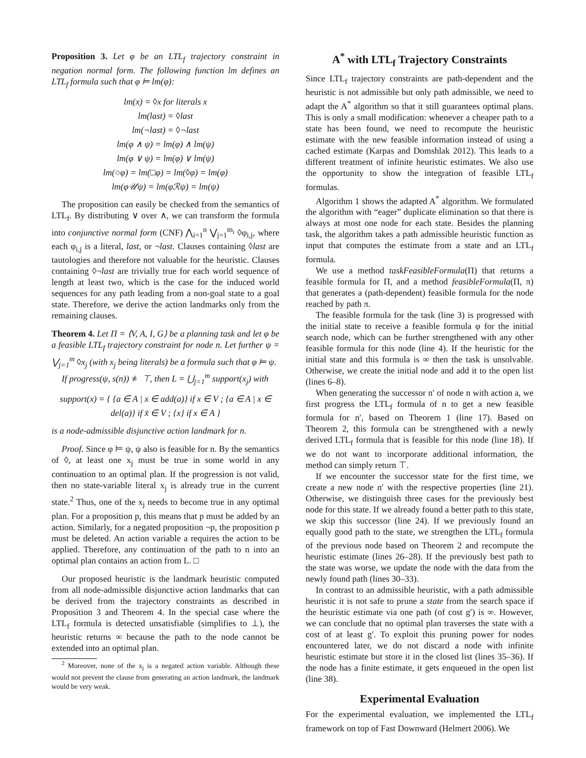Proposition 3. Let φ be an LTL<sub>f</sub> trajectory constraint in negation normal form. The following function lm defines an LTL<sub>f</sub> formula such that φ ⊨ lm(φ):
lm(x) = ◊x for literals x
lm(last) = ◊last
lm(¬last) = ◊¬last
lm(φ ∧ ψ) = lm(φ) ∧ lm(ψ)
lm(φ ∨ ψ) = lm(φ) ∨ lm(ψ)
lm(○φ) = lm(□φ) = lm(◊φ) = lm(φ)
lm(φ𝒰ψ) = lm(φℛψ) = lm(ψ)
The proposition can easily be checked from the semantics of LTL<sub>f</sub>. By distributing ∨ over ∧, we can transform the formula into conjunctive normal form (CNF) ⋀<sub>i=1</sub><sup>n</sup> ⋁<sub>j=1</sub><sup>m<sub>i</sub></sup> ◊φ<sub>i,j</sub>, where each φ<sub>i,j</sub> is a literal, last, or ¬last. Clauses containing ◊last are tautologies and therefore not valuable for the heuristic. Clauses containing ◊¬last are trivially true for each world sequence of length at least two, which is the case for the induced world sequences for any path leading from a non-goal state to a goal state. Therefore, we derive the action landmarks only from the remaining clauses.
Theorem 4. Let Π = ⟨V, A, I, G⟩ be a planning task and let φ be a feasible LTL<sub>f</sub> trajectory constraint for node n. Let further ψ = ⋁<sub>j=1</sub><sup>m</sup> ◊x<sub>j</sub> (with x<sub>j</sub> being literals) be a formula such that φ ⊨ ψ.
If progress(ψ, s(n)) ≢ ⊤, then L = ⋃<sub>j=1</sub><sup>m</sup> support(x<sub>j</sub>) with
support(x) = { {a ∈ A | x ∈ add(a)} if x ∈ V ; {a ∈ A | x ∈ del(a)} if x̄ ∈ V ; {x} if x ∈ A }
is a node-admissible disjunctive action landmark for n.
Proof. Since φ ⊨ ψ, ψ also is feasible for n. By the semantics of ◊, at least one x<sub>j</sub> must be true in some world in any continuation to an optimal plan. If the progression is not valid, then no state-variable literal x<sub>j</sub> is already true in the current state.<sup>2</sup> Thus, one of the x<sub>j</sub> needs to become true in any optimal plan. For a proposition p, this means that p must be added by an action. Similarly, for a negated proposition ¬p, the proposition p must be deleted. An action variable a requires the action to be applied. Therefore, any continuation of the path to n into an optimal plan contains an action from L. □
Our proposed heuristic is the landmark heuristic computed from all node-admissible disjunctive action landmarks that can be derived from the trajectory constraints as described in Proposition 3 and Theorem 4. In the special case where the LTL<sub>f</sub> formula is detected unsatisfiable (simplifies to ⊥), the heuristic returns ∞ because the path to the node cannot be extended into an optimal plan.
<sup>2</sup> Moreover, none of the x<sub>j</sub> is a negated action variable. Although these would not prevent the clause from generating an action landmark, the landmark would be very weak.
A<sup>*</sup> with LTL<sub>f</sub> Trajectory Constraints
Since LTL<sub>f</sub> trajectory constraints are path-dependent and the heuristic is not admissible but only path admissible, we need to adapt the A<sup>*</sup> algorithm so that it still guarantees optimal plans. This is only a small modification: whenever a cheaper path to a state has been found, we need to recompute the heuristic estimate with the new feasible information instead of using a cached estimate (Karpas and Domshlak 2012). This leads to a different treatment of infinite heuristic estimates. We also use the opportunity to show the integration of feasible LTL<sub>f</sub> formulas.
Algorithm 1 shows the adapted A<sup>*</sup> algorithm. We formulated the algorithm with “eager” duplicate elimination so that there is always at most one node for each state. Besides the planning task, the algorithm takes a path admissible heuristic function as input that computes the estimate from a state and an LTL<sub>f</sub> formula.
We use a method taskFeasibleFormula(Π) that returns a feasible formula for Π, and a method feasibleFormula(Π, π) that generates a (path-dependent) feasible formula for the node reached by path π.
The feasible formula for the task (line 3) is progressed with the initial state to receive a feasible formula φ for the initial search node, which can be further strengthened with any other feasible formula for this node (line 4). If the heuristic for the initial state and this formula is ∞ then the task is unsolvable. Otherwise, we create the initial node and add it to the open list (lines 6–8).
When generating the successor n′ of node n with action a, we first progress the LTL<sub>f</sub> formula of n to get a new feasible formula for n′, based on Theorem 1 (line 17). Based on Theorem 2, this formula can be strengthened with a newly derived LTL<sub>f</sub> formula that is feasible for this node (line 18). If we do not want to incorporate additional information, the method can simply return ⊤.
If we encounter the successor state for the first time, we create a new node n′ with the respective properties (line 21). Otherwise, we distinguish three cases for the previously best node for this state. If we already found a better path to this state, we skip this successor (line 24). If we previously found an equally good path to the state, we strengthen the LTL<sub>f</sub> formula of the previous node based on Theorem 2 and recompute the heuristic estimate (lines 26–28). If the previously best path to the state was worse, we update the node with the data from the newly found path (lines 30–33).
In contrast to an admissible heuristic, with a path admissible heuristic it is not safe to prune a state from the search space if the heuristic estimate via one path (of cost g′) is ∞. However, we can conclude that no optimal plan traverses the state with a cost of at least g′. To exploit this pruning power for nodes encountered later, we do not discard a node with infinite heuristic estimate but store it in the closed list (lines 35–36). If the node has a finite estimate, it gets enqueued in the open list (line 38).
Experimental Evaluation
For the experimental evaluation, we implemented the LTL<sub>f</sub> framework on top of Fast Downward (Helmert 2006). We